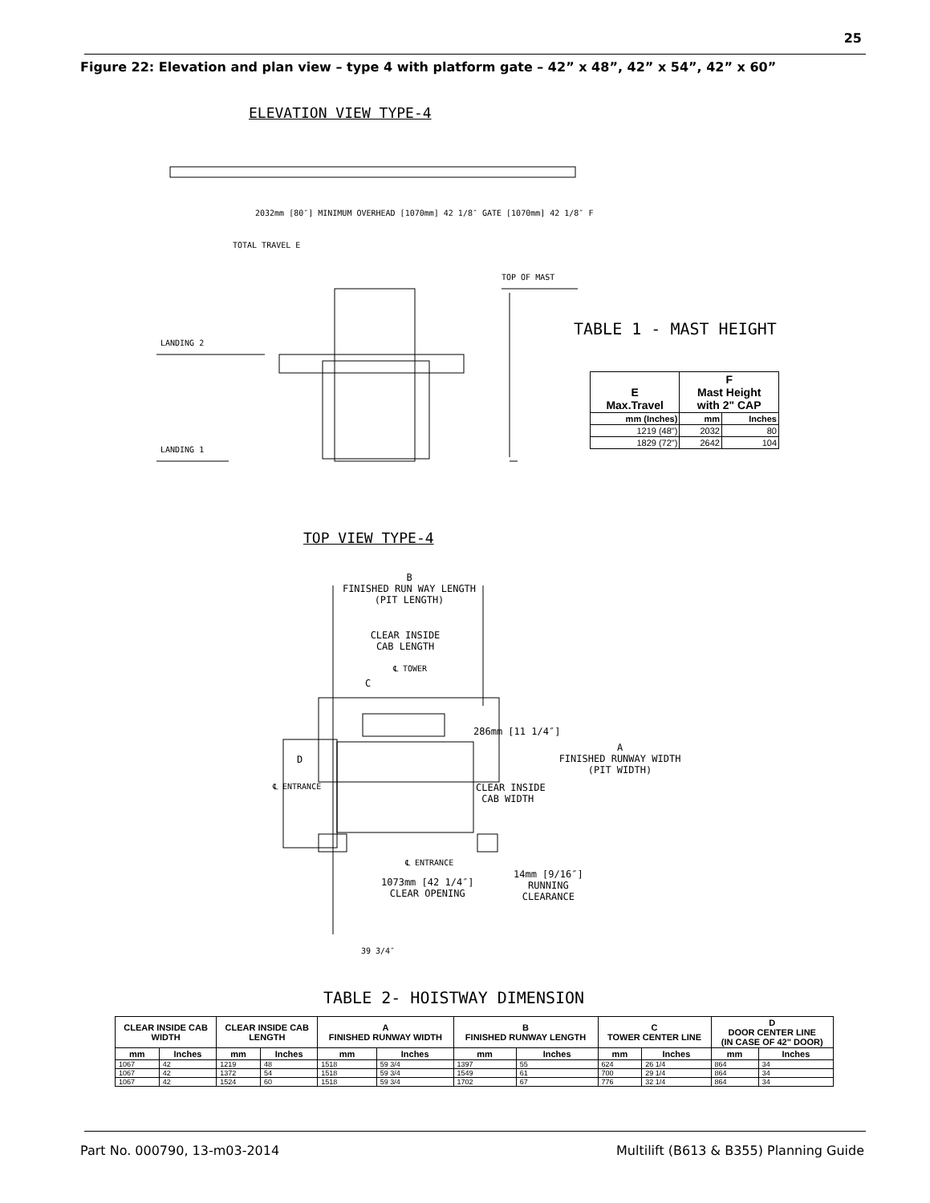25
Figure 22: Elevation and plan view – type 4 with platform gate – 42” x 48”, 42” x 54”, 42” x 60”
ELEVATION VIEW TYPE-4
LANDING 2
LANDING 1
TOP OF MAST
TOTAL TRAVEL E
2032mm [80″] MINIMUM OVERHEAD [1070mm] 42 1/8″ GATE [1070mm] 42 1/8″ F
TABLE 1 - MAST HEIGHT
| E Max.Travel | F Mast Height with 2" CAP | |
| --- | --- | --- |
| mm (Inches) | mm | Inches |
| 1219 (48") | 2032 | 80 |
| 1829 (72") | 2642 | 104 |
TOP VIEW TYPE-4
B
FINISHED RUN WAY LENGTH
(PIT LENGTH)
CLEAR INSIDE
CAB LENGTH
℄ TOWER
C
286mm [11 1/4″]
A
FINISHED RUNWAY WIDTH
(PIT WIDTH)
D
℄ ENTRANCE
CLEAR INSIDE
CAB WIDTH
℄ ENTRANCE
14mm [9/16″]
RUNNING
CLEARANCE
1073mm [42 1/4″]
CLEAR OPENING
39 3/4″
TABLE 2- HOISTWAY DIMENSION
| CLEAR INSIDE CAB WIDTH | | CLEAR INSIDE CAB LENGTH | | A FINISHED RUNWAY WIDTH | | B FINISHED RUNWAY LENGTH | | C TOWER CENTER LINE | | D DOOR CENTER LINE (IN CASE OF 42" DOOR) | |
| --- | --- | --- | --- | --- | --- | --- | --- | --- | --- | --- | --- |
| mm | Inches | mm | Inches | mm | Inches | mm | Inches | mm | Inches | mm | Inches |
| 1067 | 42 | 1219 | 48 | 1518 | 59 3/4 | 1397 | 55 | 624 | 26 1/4 | 864 | 34 |
| 1067 | 42 | 1372 | 54 | 1518 | 59 3/4 | 1549 | 61 | 700 | 29 1/4 | 864 | 34 |
| 1067 | 42 | 1524 | 60 | 1518 | 59 3/4 | 1702 | 67 | 776 | 32 1/4 | 864 | 34 |
Part No. 000790, 13-m03-2014
Multilift (B613 & B355) Planning Guide